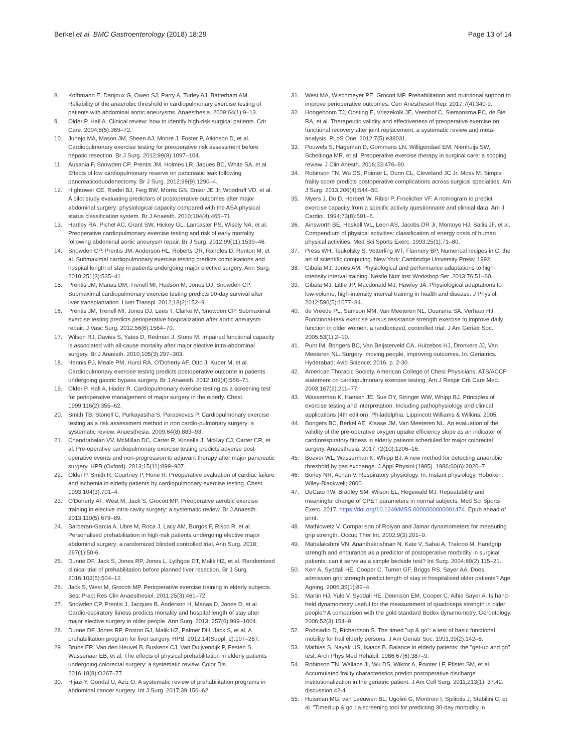Berkel et al. BMC Gastroenterology (2018) 18:29 Page 13 of 14
8. Kothmann E, Danjoux G, Owen SJ, Parry A, Turley AJ, Batterham AM. Reliability of the anaerobic threshold in cardiopulmonary exercise testing of patients with abdominal aortic aneurysms. Anaesthesia. 2009;64(1):9–13.
9. Older P, Hall A. Clinical review: how to identify high-risk surgical patients. Crit Care. 2004;8(5):369–72.
10. Junejo MA, Mason JM, Sheen AJ, Moore J, Foster P, Atkinson D, et al. Cardiopulmonary exercise testing for preoperative risk assessment before hepatic resection. Br J Surg. 2012;99(8):1097–104.
11. Ausania F, Snowden CP, Prentis JM, Holmes LR, Jaques BC, White SA, et al. Effects of low cardiopulmonary reserve on pancreatic leak following pancreaticoduodenectomy. Br J Surg. 2012;99(9):1290–4.
12. Hightower CE, Riedel BJ, Feig BW, Morris GS, Ensor JE Jr, Woodruff VD, et al. A pilot study evaluating predictors of postoperative outcomes after major abdominal surgery: physiological capacity compared with the ASA physical status classification system. Br J Anaesth. 2010;104(4):465–71.
13. Hartley RA, Pichel AC, Grant SW, Hickey GL, Lancaster PS, Wisely NA, et al. Preoperative cardiopulmonary exercise testing and risk of early mortality following abdominal aortic aneurysm repair. Br J Surg. 2012;99(11):1539–46.
14. Snowden CP, Prentis JM, Anderson HL, Roberts DR, Randles D, Renton M, et al. Submaximal cardiopulmonary exercise testing predicts complications and hospital length of stay in patients undergoing major elective surgery. Ann Surg. 2010;251(3):535–41.
15. Prentis JM, Manas DM, Trenell MI, Hudson M, Jones DJ, Snowden CP. Submaximal cardiopulmonary exercise testing predicts 90-day survival after liver transplantation. Liver Transpl. 2012;18(2):152–9.
16. Prentis JM, Trenell MI, Jones DJ, Lees T, Clarke M, Snowden CP. Submaximal exercise testing predicts perioperative hospitalization after aortic aneurysm repair. J Vasc Surg. 2012;56(6):1564–70.
17. Wilson RJ, Davies S, Yates D, Redman J, Stone M. Impaired functional capacity is associated with all-cause mortality after major elective intra-abdominal surgery. Br J Anaesth. 2010;105(3):297–303.
18. Hennis PJ, Meale PM, Hurst RA, O'Doherty AF, Otto J, Kuper M, et al. Cardiopulmonary exercise testing predicts postoperative outcome in patients undergoing gastric bypass surgery. Br J Anaesth. 2012;109(4):566–71.
19. Older P, Hall A, Hader R. Cardiopulmonary exercise testing as a screening test for perioperative management of major surgery in the elderly. Chest. 1999;116(2):355–62.
20. Smith TB, Stonell C, Purkayastha S, Paraskevas P. Cardiopulmonary exercise testing as a risk assessment method in non cardio-pulmonary surgery: a systematic review. Anaesthesia. 2009;64(8):883–93.
21. Chandrabalan VV, McMillan DC, Carter R, Kinsella J, McKay CJ, Carter CR, et al. Pre-operative cardiopulmonary exercise testing predicts adverse post-operative events and non-progression to adjuvant therapy after major pancreatic surgery. HPB (Oxford). 2013;15(11):899–907.
22. Older P, Smith R, Courtney P, Hone R. Preoperative evaluation of cardiac failure and ischemia in elderly patients by cardiopulmonary exercise testing. Chest. 1993;104(3):701–4.
23. O'Doherty AF, West M, Jack S, Grocott MP. Preoperative aerobic exercise training in elective intra-cavity surgery: a systematic review. Br J Anaesth. 2013;110(5):679–89.
24. Barberan-Garcia A, Ubre M, Roca J, Lacy AM, Burgos F, Risco R, et al. Personalised prehabilitation in high-risk patients undergoing elective major abdominal surgery: a randomized blinded controlled trial. Ann Surg. 2018; 267(1):50-6.
25. Dunne DF, Jack S, Jones RP, Jones L, Lythgoe DT, Malik HZ, et al. Randomized clinical trial of prehabilitation before planned liver resection. Br J Surg. 2016;103(5):504–12.
26. Jack S, West M, Grocott MP. Perioperative exercise training in elderly subjects. Best Pract Res Clin Anaesthesiol. 2011;25(3):461–72.
27. Snowden CP, Prentis J, Jacques B, Anderson H, Manas D, Jones D, et al. Cardiorespiratory fitness predicts mortality and hospital length of stay after major elective surgery in older people. Ann Surg. 2013; 257(6):999–1004.
28. Dunne DF, Jones RP, Poston GJ, Malik HZ, Palmer DH, Jack S, et al. A prehabilitation program for liver surgery. HPB. 2012;14(Suppl. 2):107–287.
29. Bruns ER, Van den Heuvel B, Buskens CJ, Van Duijvendijk P, Festen S, Wassenaar EB, et al. The effects of physical prehabilitation in elderly patients undergoing colorectal surgery: a systematic review. Color Dis. 2016;18(8):O267–77.
30. Hijazi Y, Gondal U, Aziz O. A systematic review of prehabilitation programs in abdominal cancer surgery. Int J Surg. 2017;39:156–62.
31. West MA, Wischmeyer PE, Grocott MP. Prehabilitation and nutritional support to improve perioperative outcomes. Curr Anesthesiol Rep. 2017;7(4):340-9.
32. Hoogeboom TJ, Oosting E, Vriezekolk JE, Veenhof C, Siemonsma PC, de Bie RA, et al. Therapeutic validity and effectiveness of preoperative exercise on functional recovery after joint replacement: a systematic review and meta-analysis. PLoS One. 2012;7(5):e38031.
33. Pouwels S, Hageman D, Gommans LN, Willigendael EM, Nienhuijs SW, Scheltinga MR, et al. Preoperative exercise therapy in surgical care: a scoping review. J Clin Anesth. 2016;33:476–90.
34. Robinson TN, Wu DS, Pointer L, Dunn CL, Cleveland JC Jr, Moss M. Simple frailty score predicts postoperative complications across surgical specialties. Am J Surg. 2013;206(4):544–50.
35. Myers J, Do D, Herbert W, Ribisl P, Froelicher VF. A nomogram to predict exercise capacity from a specific activity questionnaire and clinical data. Am J Cardiol. 1994;73(8):591–6.
36. Ainsworth BE, Haskell WL, Leon AS, Jacobs DR Jr, Montoye HJ, Sallis JF, et al. Compendium of physical activities: classification of energy costs of human physical activities. Med Sci Sports Exerc. 1993;25(1):71–80.
37. Press WH, Teukolsky S, Vetterling WT, Flannery BP. Numerical recipes in C: the art of scientific computing. New York: Cambridge University Press; 1992.
38. Gibala MJ, Jones AM. Physiological and performance adaptations to high-intensity interval training. Nestle Nutr Inst Workshop Ser. 2013;76:51–60.
39. Gibala MJ, Little JP, Macdonald MJ, Hawley JA. Physiological adaptations to low-volume, high-intensity interval training in health and disease. J Physiol. 2012;590(5):1077–84.
40. de Vreede PL, Samson MM, Van Meeteren NL, Duursma SA, Verhaar HJ. Functional-task exercise versus resistance strength exercise to improve daily function in older women: a randomized, controlled trial. J Am Geriatr Soc. 2005;53(1):2–10.
41. Punt IM, Bongers BC, Van Beijsterveld CA, Hulzebos HJ, Dronkers JJ, Van Meeteren NL. Surgery: moving people, improving outcomes. In: Geriatrics. Hyderabad: Avid Science; 2016. p. 2-30.
42. American Thoracic Society. American College of Chest Physicians. ATS/ACCP statement on cardiopulmonary exercise testing. Am J Respir Crit Care Med. 2003;167(2):211–77.
43. Wasserman K, Hansen JE, Sue DY, Stringer WW, Whipp BJ. Principles of exercise testing and interpretation. Including pathophysiology and clinical applications (4th edition). Philadelphia: Lippincott Williams & Wilkins; 2005.
44. Bongers BC, Berkel AE, Klaase JM, Van Meeteren NL. An evaluation of the validity of the pre-operative oxygen uptake efficiency slope as an indicator of cardiorespiratory fitness in elderly patients scheduled for major colorectal surgery. Anaesthesia. 2017;72(10):1206–16.
45. Beaver WL, Wasserman K, Whipp BJ. A new method for detecting anaerobic threshold by gas exchange. J Appl Physiol (1985). 1986;60(6):2020–7.
46. Borley NR, Achan V. Respiratory physiology. In: Instant physiology. Hoboken: Wiley-Blackwell; 2000.
47. DeCato TW, Bradley SM, Wilson EL, Hegewald MJ. Repeatability and meaningful change of CPET parameters in normal subjects. Med Sci Sports Exerc. 2017. https://doi.org/10.1249/MSS.0000000000001474. Epub ahead of print.
48. Mathiowetz V. Comparison of Rolyan and Jamar dynamometers for measuring grip strength. Occup Ther Int. 2002;9(3):201–9.
49. Mahalakshmi VN, Ananthakrishnan N, Kate V, Sahai A, Trakroo M. Handgrip strength and endurance as a predictor of postoperative morbidity in surgical patients: can it serve as a simple bedside test? Int Surg. 2004;89(2):115–21.
50. Kerr A, Syddall HE, Cooper C, Turner GF, Briggs RS, Sayer AA. Does admission grip strength predict length of stay in hospitalised older patients? Age Ageing. 2006;35(1):82–4.
51. Martin HJ, Yule V, Syddall HE, Dennison EM, Cooper C, Aihie Sayer A. Is hand-held dynamometry useful for the measurement of quadriceps strength in older people? A comparison with the gold standard Bodex dynamometry. Gerontology. 2006;52(3):154–9.
52. Podsiadlo D, Richardson S. The timed "up & go": a test of basic functional mobility for frail elderly persons. J Am Geriatr Soc. 1991;39(2):142–8.
53. Mathias S, Nayak US, Isaacs B. Balance in elderly patients: the "get-up and go" test. Arch Phys Med Rehabil. 1986;67(6):387–9.
54. Robinson TN, Wallace JI, Wu DS, Wiktor A, Pointer LF, Pfister SM, et al. Accumulated frailty characteristics predict postoperative discharge institutionalization in the geriatric patient. J Am Coll Surg. 2011;213(1): 37,42. discussion 42-4
55. Huisman MG, van Leeuwen BL, Ugolini G, Montroni I, Spiliotis J, Stabilini C, et al. "Timed up & go": a screening tool for predicting 30-day morbidity in